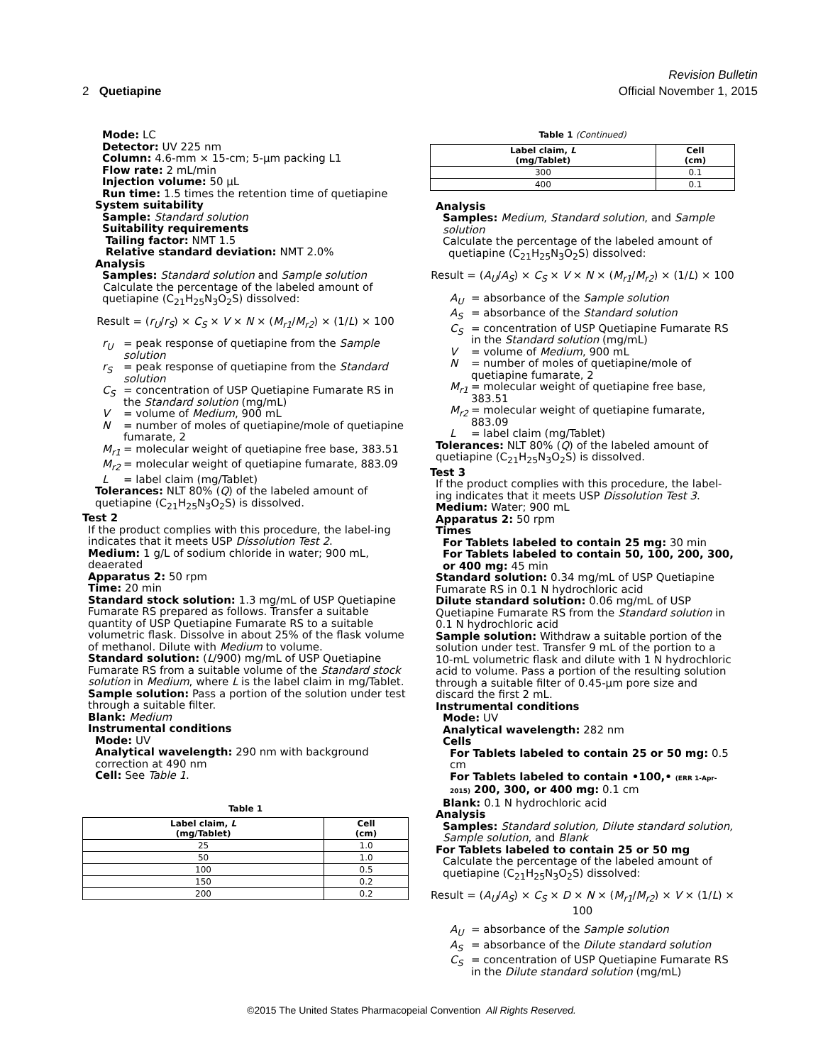Revision Bulletin
2 Quetiapine Official November 1, 2015
Mode: LC
Detector: UV 225 nm
Column: 4.6-mm × 15-cm; 5-µm packing L1
Flow rate: 2 mL/min
Injection volume: 50 µL
Run time: 1.5 times the retention time of quetiapine
System suitability
Sample: Standard solution
Suitability requirements
Tailing factor: NMT 1.5
Relative standard deviation: NMT 2.0%
Analysis
Samples: Standard solution and Sample solution
Calculate the percentage of the labeled amount of quetiapine (C<sub>21</sub>H<sub>25</sub>N<sub>3</sub>O<sub>2</sub>S) dissolved:
Result = (r<sub>U</sub>/r<sub>S</sub>) × C<sub>S</sub> × V × N × (M<sub>r1</sub>/M<sub>r2</sub>) × (1/L) × 100
r<sub>U</sub> = peak response of quetiapine from the Sample solution
r<sub>S</sub> = peak response of quetiapine from the Standard solution
C<sub>S</sub> = concentration of USP Quetiapine Fumarate RS in the Standard solution (mg/mL)
V = volume of Medium, 900 mL
N = number of moles of quetiapine/mole of quetiapine fumarate, 2
M<sub>r1</sub> = molecular weight of quetiapine free base, 383.51
M<sub>r2</sub> = molecular weight of quetiapine fumarate, 883.09
L = label claim (mg/Tablet)
Tolerances: NLT 80% (Q) of the labeled amount of quetiapine (C<sub>21</sub>H<sub>25</sub>N<sub>3</sub>O<sub>2</sub>S) is dissolved.
Test 2
If the product complies with this procedure, the label-ing indicates that it meets USP Dissolution Test 2.
Medium: 1 g/L of sodium chloride in water; 900 mL, deaerated
Apparatus 2: 50 rpm
Time: 20 min
Standard stock solution: 1.3 mg/mL of USP Quetiapine Fumarate RS prepared as follows. Transfer a suitable quantity of USP Quetiapine Fumarate RS to a suitable volumetric flask. Dissolve in about 25% of the flask volume of methanol. Dilute with Medium to volume.
Standard solution: (L/900) mg/mL of USP Quetiapine Fumarate RS from a suitable volume of the Standard stock solution in Medium, where L is the label claim in mg/Tablet.
Sample solution: Pass a portion of the solution under test through a suitable filter.
Blank: Medium
Instrumental conditions
Mode: UV
Analytical wavelength: 290 nm with background correction at 490 nm
Cell: See Table 1.
Table 1
| Label claim, L (mg/Tablet) | Cell (cm) |
| --- | --- |
| 25 | 1.0 |
| 50 | 1.0 |
| 100 | 0.5 |
| 150 | 0.2 |
| 200 | 0.2 |
Table 1 (Continued)
| Label claim, L (mg/Tablet) | Cell (cm) |
| --- | --- |
| 300 | 0.1 |
| 400 | 0.1 |
Analysis
Samples: Medium, Standard solution, and Sample solution
Calculate the percentage of the labeled amount of quetiapine (C<sub>21</sub>H<sub>25</sub>N<sub>3</sub>O<sub>2</sub>S) dissolved:
Result = (A<sub>U</sub>/A<sub>S</sub>) × C<sub>S</sub> × V × N × (M<sub>r1</sub>/M<sub>r2</sub>) × (1/L) × 100
A<sub>U</sub> = absorbance of the Sample solution
A<sub>S</sub> = absorbance of the Standard solution
C<sub>S</sub> = concentration of USP Quetiapine Fumarate RS in the Standard solution (mg/mL)
V = volume of Medium, 900 mL
N = number of moles of quetiapine/mole of quetiapine fumarate, 2
M<sub>r1</sub> = molecular weight of quetiapine free base, 383.51
M<sub>r2</sub> = molecular weight of quetiapine fumarate, 883.09
L = label claim (mg/Tablet)
Tolerances: NLT 80% (Q) of the labeled amount of quetiapine (C<sub>21</sub>H<sub>25</sub>N<sub>3</sub>O<sub>2</sub>S) is dissolved.
Test 3
If the product complies with this procedure, the label-ing indicates that it meets USP Dissolution Test 3.
Medium: Water; 900 mL
Apparatus 2: 50 rpm
Times
For Tablets labeled to contain 25 mg: 30 min
For Tablets labeled to contain 50, 100, 200, 300, or 400 mg: 45 min
Standard solution: 0.34 mg/mL of USP Quetiapine Fumarate RS in 0.1 N hydrochloric acid
Dilute standard solution: 0.06 mg/mL of USP Quetiapine Fumarate RS from the Standard solution in 0.1 N hydrochloric acid
Sample solution: Withdraw a suitable portion of the solution under test. Transfer 9 mL of the portion to a 10-mL volumetric flask and dilute with 1 N hydrochloric acid to volume. Pass a portion of the resulting solution through a suitable filter of 0.45-µm pore size and discard the first 2 mL.
Instrumental conditions
Mode: UV
Analytical wavelength: 282 nm
Cells
For Tablets labeled to contain 25 or 50 mg: 0.5 cm
For Tablets labeled to contain •100,• (ERR 1-Apr-2015) 200, 300, or 400 mg: 0.1 cm
Blank: 0.1 N hydrochloric acid
Analysis
Samples: Standard solution, Dilute standard solution, Sample solution, and Blank
For Tablets labeled to contain 25 or 50 mg
Calculate the percentage of the labeled amount of quetiapine (C<sub>21</sub>H<sub>25</sub>N<sub>3</sub>O<sub>2</sub>S) dissolved:
Result = (A<sub>U</sub>/A<sub>S</sub>) × C<sub>S</sub> × D × N × (M<sub>r1</sub>/M<sub>r2</sub>) × V × (1/L) × 100
A<sub>U</sub> = absorbance of the Sample solution
A<sub>S</sub> = absorbance of the Dilute standard solution
C<sub>S</sub> = concentration of USP Quetiapine Fumarate RS in the Dilute standard solution (mg/mL)
©2015 The United States Pharmacopeial Convention All Rights Reserved.